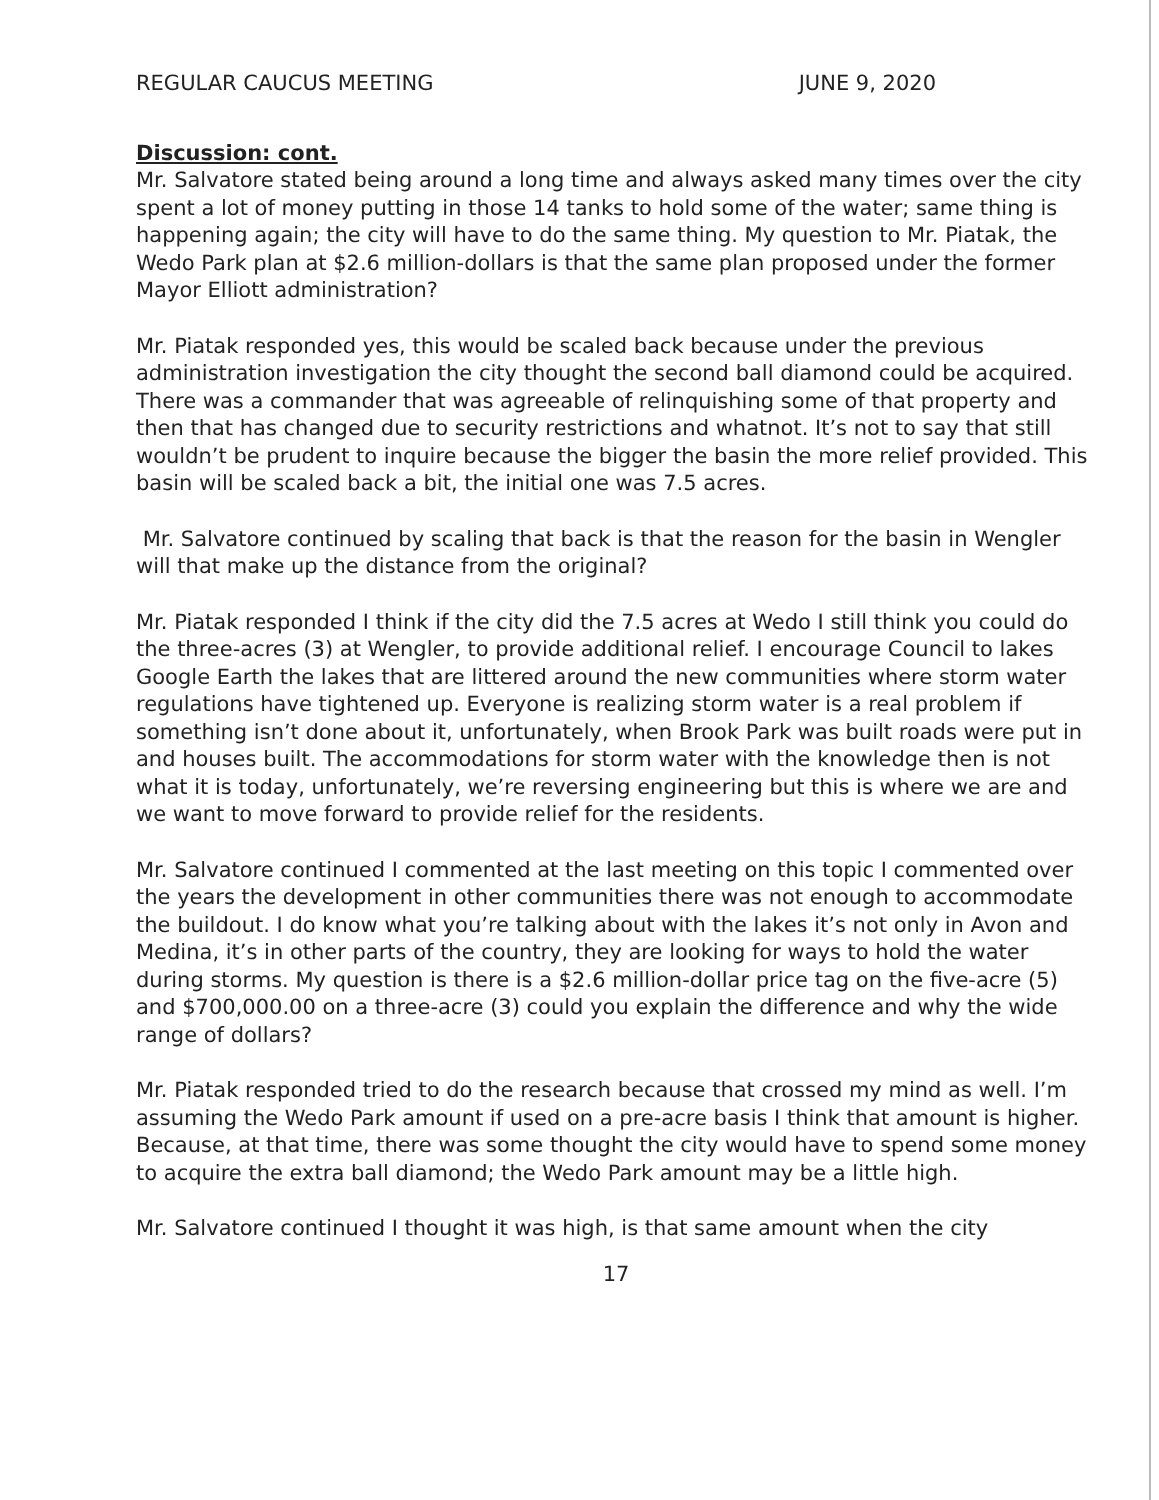REGULAR CAUCUS MEETING JUNE 9, 2020
Discussion: cont.
Mr. Salvatore stated being around a long time and always asked many times over the city spent a lot of money putting in those 14 tanks to hold some of the water; same thing is happening again; the city will have to do the same thing. My question to Mr. Piatak, the Wedo Park plan at $2.6 million-dollars is that the same plan proposed under the former Mayor Elliott administration?
Mr. Piatak responded yes, this would be scaled back because under the previous administration investigation the city thought the second ball diamond could be acquired. There was a commander that was agreeable of relinquishing some of that property and then that has changed due to security restrictions and whatnot. It’s not to say that still wouldn’t be prudent to inquire because the bigger the basin the more relief provided. This basin will be scaled back a bit, the initial one was 7.5 acres.
Mr. Salvatore continued by scaling that back is that the reason for the basin in Wengler will that make up the distance from the original?
Mr. Piatak responded I think if the city did the 7.5 acres at Wedo I still think you could do the three-acres (3) at Wengler, to provide additional relief. I encourage Council to lakes Google Earth the lakes that are littered around the new communities where storm water regulations have tightened up. Everyone is realizing storm water is a real problem if something isn’t done about it, unfortunately, when Brook Park was built roads were put in and houses built. The accommodations for storm water with the knowledge then is not what it is today, unfortunately, we’re reversing engineering but this is where we are and we want to move forward to provide relief for the residents.
Mr. Salvatore continued I commented at the last meeting on this topic I commented over the years the development in other communities there was not enough to accommodate the buildout. I do know what you’re talking about with the lakes it’s not only in Avon and Medina, it’s in other parts of the country, they are looking for ways to hold the water during storms. My question is there is a $2.6 million-dollar price tag on the five-acre (5) and $700,000.00 on a three-acre (3) could you explain the difference and why the wide range of dollars?
Mr. Piatak responded tried to do the research because that crossed my mind as well. I’m assuming the Wedo Park amount if used on a pre-acre basis I think that amount is higher. Because, at that time, there was some thought the city would have to spend some money to acquire the extra ball diamond; the Wedo Park amount may be a little high.
Mr. Salvatore continued I thought it was high, is that same amount when the city
17